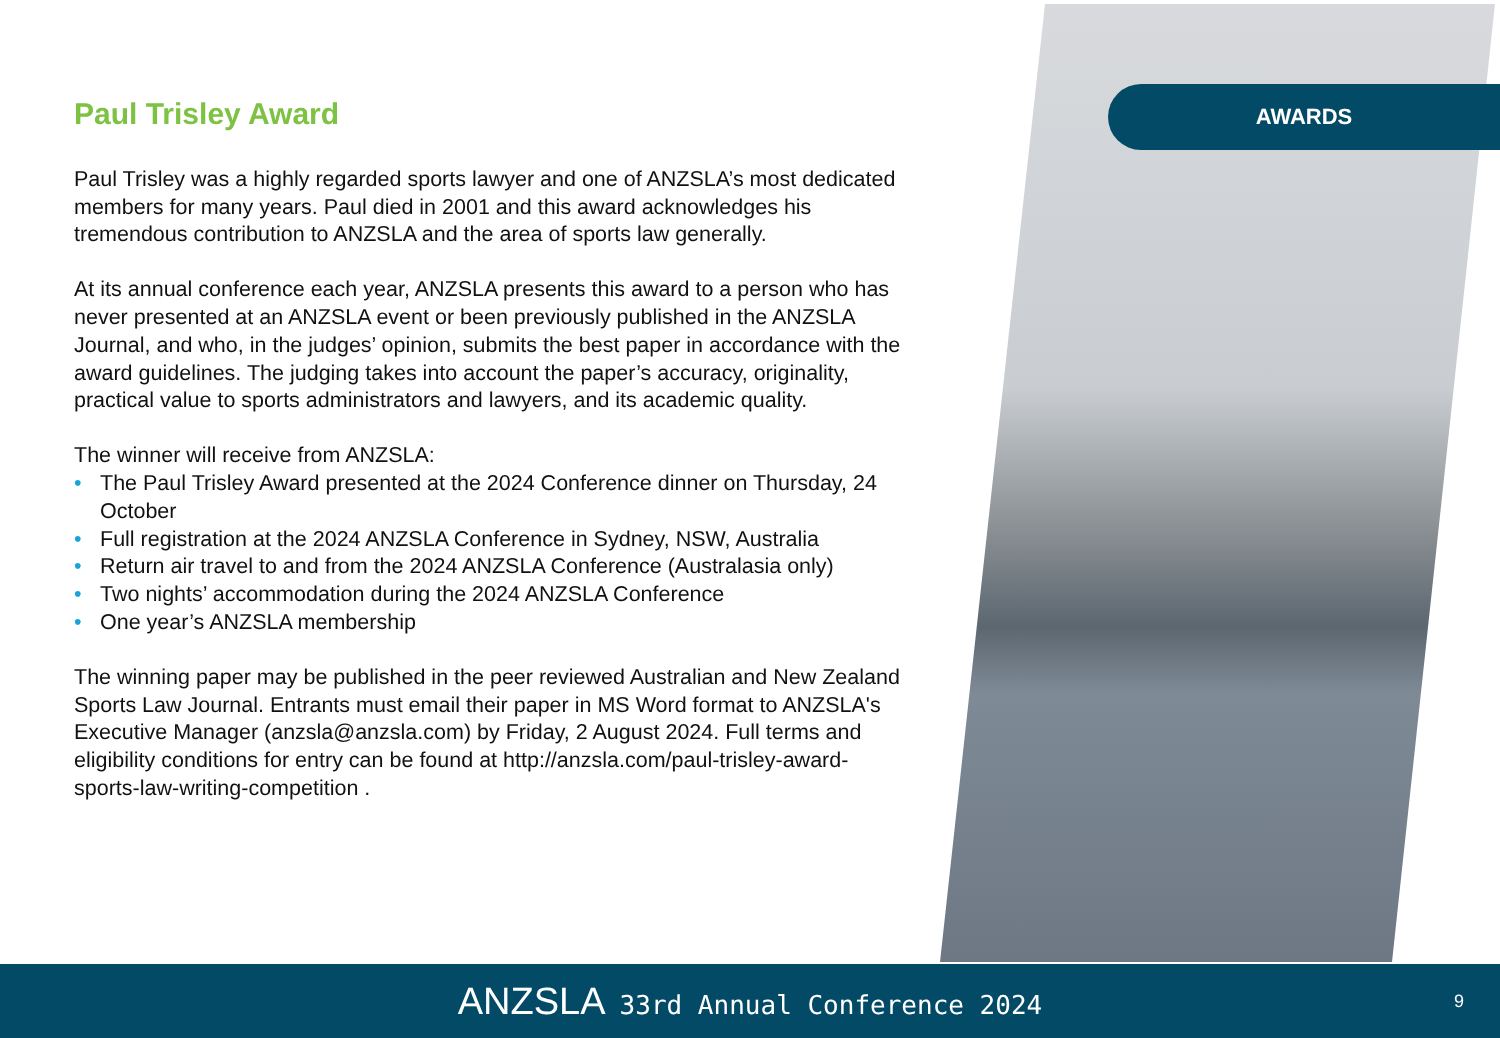AWARDS
Paul Trisley Award
Paul Trisley was a highly regarded sports lawyer and one of ANZSLA’s most dedicated members for many years. Paul died in 2001 and this award acknowledges his tremendous contribution to ANZSLA and the area of sports law generally.
At its annual conference each year, ANZSLA presents this award to a person who has never presented at an ANZSLA event or been previously published in the ANZSLA Journal, and who, in the judges’ opinion, submits the best paper in accordance with the award guidelines. The judging takes into account the paper’s accuracy, originality, practical value to sports administrators and lawyers, and its academic quality.
The winner will receive from ANZSLA:
• The Paul Trisley Award presented at the 2024 Conference dinner on Thursday, 24 October
• Full registration at the 2024 ANZSLA Conference in Sydney, NSW, Australia
• Return air travel to and from the 2024 ANZSLA Conference (Australasia only)
• Two nights’ accommodation during the 2024 ANZSLA Conference
• One year’s ANZSLA membership
The winning paper may be published in the peer reviewed Australian and New Zealand Sports Law Journal. Entrants must email their paper in MS Word format to ANZSLA's Executive Manager (anzsla@anzsla.com) by Friday, 2 August 2024. Full terms and eligibility conditions for entry can be found at http://anzsla.com/paul-trisley-award-sports-law-writing-competition .
ANZSLA 33rd Annual Conference 2024
9